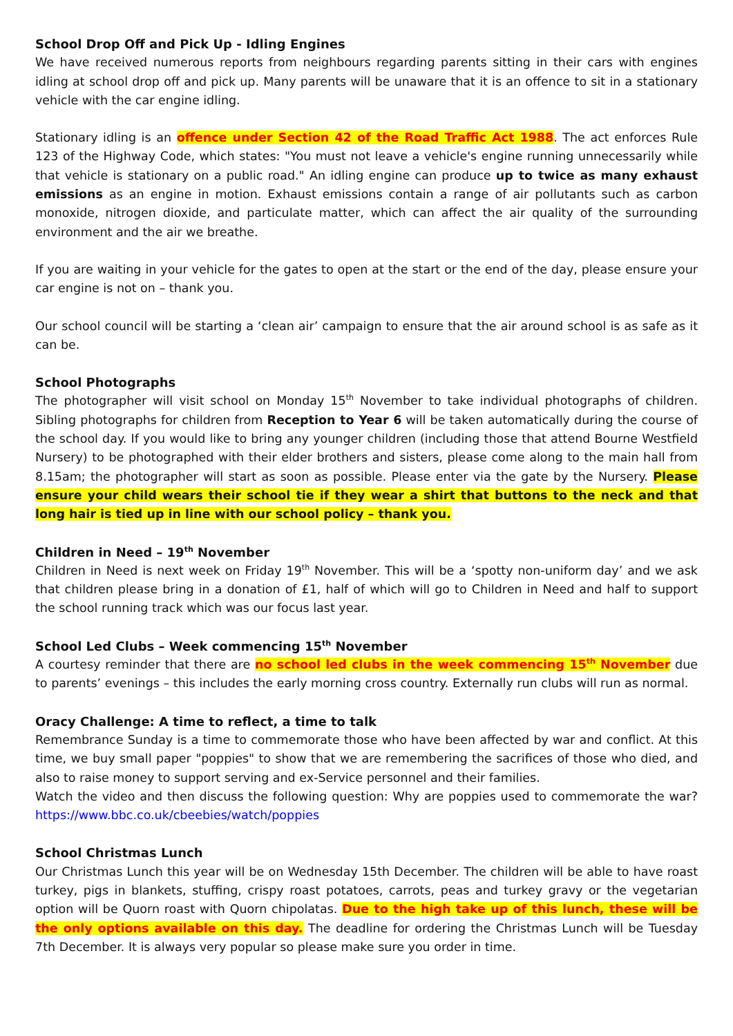School Drop Off and Pick Up - Idling Engines
We have received numerous reports from neighbours regarding parents sitting in their cars with engines idling at school drop off and pick up. Many parents will be unaware that it is an offence to sit in a stationary vehicle with the car engine idling.
Stationary idling is an offence under Section 42 of the Road Traffic Act 1988. The act enforces Rule 123 of the Highway Code, which states: "You must not leave a vehicle's engine running unnecessarily while that vehicle is stationary on a public road." An idling engine can produce up to twice as many exhaust emissions as an engine in motion. Exhaust emissions contain a range of air pollutants such as carbon monoxide, nitrogen dioxide, and particulate matter, which can affect the air quality of the surrounding environment and the air we breathe.
If you are waiting in your vehicle for the gates to open at the start or the end of the day, please ensure your car engine is not on – thank you.
Our school council will be starting a ‘clean air’ campaign to ensure that the air around school is as safe as it can be.
School Photographs
The photographer will visit school on Monday 15<sup>th</sup> November to take individual photographs of children. Sibling photographs for children from Reception to Year 6 will be taken automatically during the course of the school day. If you would like to bring any younger children (including those that attend Bourne Westfield Nursery) to be photographed with their elder brothers and sisters, please come along to the main hall from 8.15am; the photographer will start as soon as possible. Please enter via the gate by the Nursery. Please ensure your child wears their school tie if they wear a shirt that buttons to the neck and that long hair is tied up in line with our school policy – thank you.
Children in Need – 19<sup>th</sup> November
Children in Need is next week on Friday 19<sup>th</sup> November. This will be a ‘spotty non-uniform day’ and we ask that children please bring in a donation of £1, half of which will go to Children in Need and half to support the school running track which was our focus last year.
School Led Clubs – Week commencing 15<sup>th</sup> November
A courtesy reminder that there are no school led clubs in the week commencing 15<sup>th</sup> November due to parents’ evenings – this includes the early morning cross country. Externally run clubs will run as normal.
Oracy Challenge: A time to reflect, a time to talk
Remembrance Sunday is a time to commemorate those who have been affected by war and conflict. At this time, we buy small paper "poppies" to show that we are remembering the sacrifices of those who died, and also to raise money to support serving and ex-Service personnel and their families.
Watch the video and then discuss the following question: Why are poppies used to commemorate the war? https://www.bbc.co.uk/cbeebies/watch/poppies
School Christmas Lunch
Our Christmas Lunch this year will be on Wednesday 15th December. The children will be able to have roast turkey, pigs in blankets, stuffing, crispy roast potatoes, carrots, peas and turkey gravy or the vegetarian option will be Quorn roast with Quorn chipolatas. Due to the high take up of this lunch, these will be the only options available on this day. The deadline for ordering the Christmas Lunch will be Tuesday 7th December. It is always very popular so please make sure you order in time.